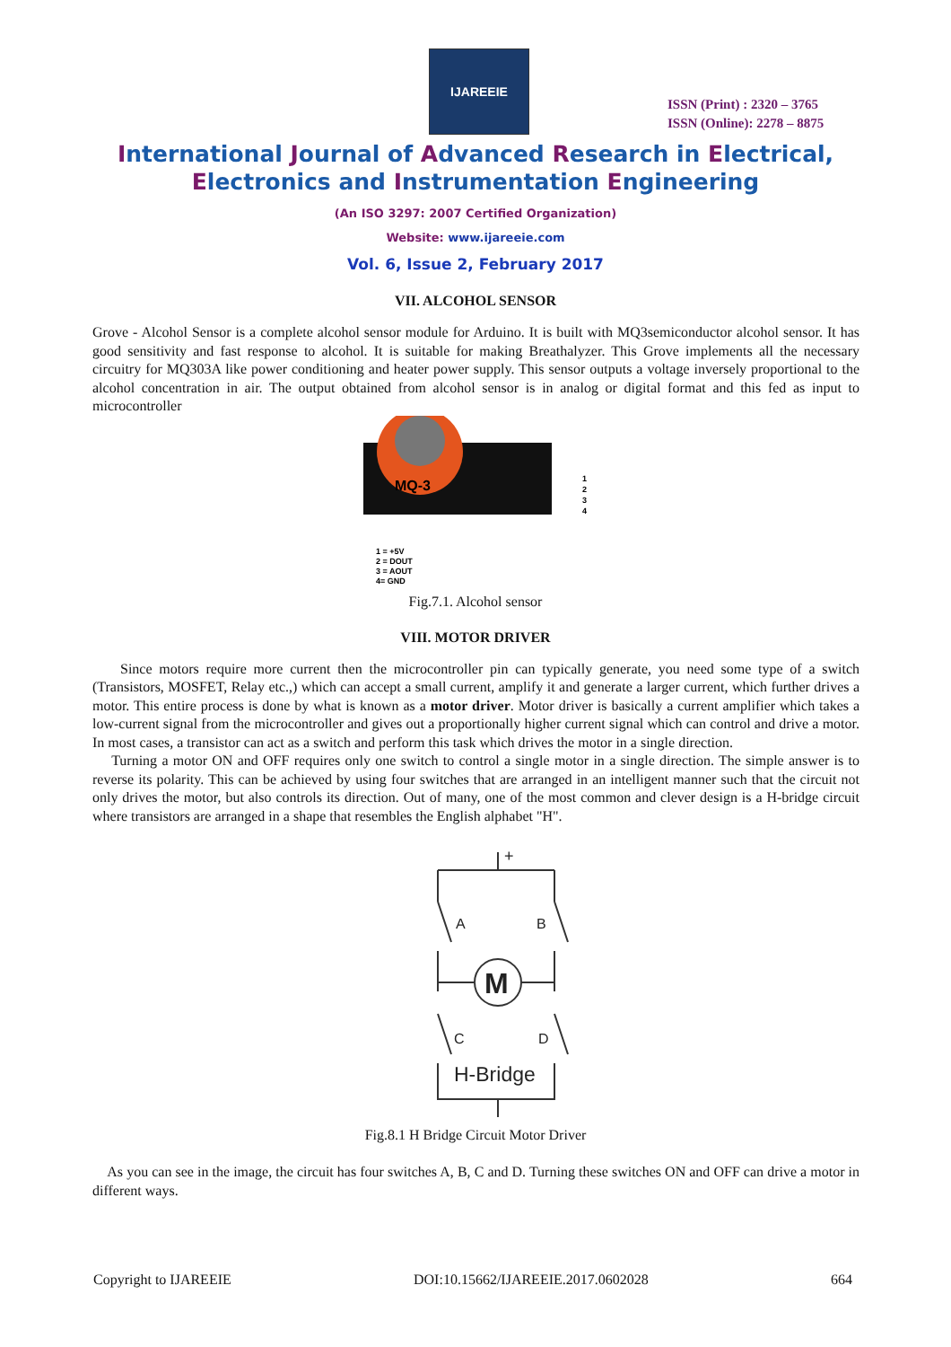IJAREEIE
ISSN (Print) : 2320 – 3765
ISSN (Online): 2278 – 8875
International Journal of Advanced Research in Electrical,
Electronics and Instrumentation Engineering
(An ISO 3297: 2007 Certified Organization)
Website: www.ijareeie.com
Vol. 6, Issue 2, February 2017
VII. ALCOHOL SENSOR
Grove - Alcohol Sensor is a complete alcohol sensor module for Arduino. It is built with MQ3semiconductor alcohol sensor. It has good sensitivity and fast response to alcohol. It is suitable for making Breathalyzer. This Grove implements all the necessary circuitry for MQ303A like power conditioning and heater power supply. This sensor outputs a voltage inversely proportional to the alcohol concentration in air. The output obtained from alcohol sensor is in analog or digital format and this fed as input to microcontroller
MQ-3
1
2
3
4
1 = +5V
2 = DOUT
3 = AOUT
4= GND
Fig.7.1. Alcohol sensor
VIII. MOTOR DRIVER
Since motors require more current then the microcontroller pin can typically generate, you need some type of a switch (Transistors, MOSFET, Relay etc.,) which can accept a small current, amplify it and generate a larger current, which further drives a motor. This entire process is done by what is known as a motor driver. Motor driver is basically a current amplifier which takes a low-current signal from the microcontroller and gives out a proportionally higher current signal which can control and drive a motor. In most cases, a transistor can act as a switch and perform this task which drives the motor in a single direction.
Turning a motor ON and OFF requires only one switch to control a single motor in a single direction. The simple answer is to reverse its polarity. This can be achieved by using four switches that are arranged in an intelligent manner such that the circuit not only drives the motor, but also controls its direction. Out of many, one of the most common and clever design is a H-bridge circuit where transistors are arranged in a shape that resembles the English alphabet "H".
+
A
B
M
C
D
H-Bridge
Fig.8.1 H Bridge Circuit Motor Driver
As you can see in the image, the circuit has four switches A, B, C and D. Turning these switches ON and OFF can drive a motor in different ways.
Copyright to IJAREEIE DOI:10.15662/IJAREEIE.2017.0602028 664